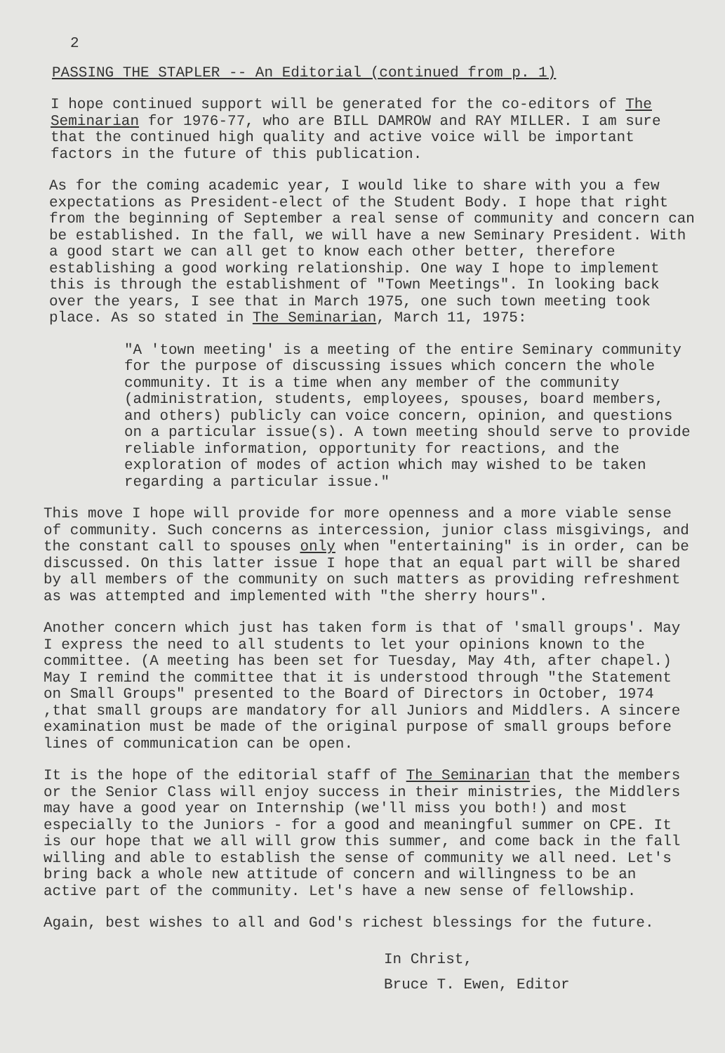2
PASSING THE STAPLER -- An Editorial (continued from p. 1)
I hope continued support will be generated for the co-editors of The Seminarian for 1976-77, who are BILL DAMROW and RAY MILLER. I am sure that the continued high quality and active voice will be important factors in the future of this publication.
As for the coming academic year, I would like to share with you a few expectations as President-elect of the Student Body. I hope that right from the beginning of September a real sense of community and concern can be established. In the fall, we will have a new Seminary President. With a good start we can all get to know each other better, therefore establishing a good working relationship. One way I hope to implement this is through the establishment of "Town Meetings". In looking back over the years, I see that in March 1975, one such town meeting took place. As so stated in The Seminarian, March 11, 1975:
"A 'town meeting' is a meeting of the entire Seminary community for the purpose of discussing issues which concern the whole community. It is a time when any member of the community (administration, students, employees, spouses, board members, and others) publicly can voice concern, opinion, and questions on a particular issue(s). A town meeting should serve to provide reliable information, opportunity for reactions, and the exploration of modes of action which may wished to be taken regarding a particular issue."
This move I hope will provide for more openness and a more viable sense of community. Such concerns as intercession, junior class misgivings, and the constant call to spouses only when "entertaining" is in order, can be discussed. On this latter issue I hope that an equal part will be shared by all members of the community on such matters as providing refreshment as was attempted and implemented with "the sherry hours".
Another concern which just has taken form is that of 'small groups'. May I express the need to all students to let your opinions known to the committee. (A meeting has been set for Tuesday, May 4th, after chapel.) May I remind the committee that it is understood through "the Statement on Small Groups" presented to the Board of Directors in October, 1974 ,that small groups are mandatory for all Juniors and Middlers. A sincere examination must be made of the original purpose of small groups before lines of communication can be open.
It is the hope of the editorial staff of The Seminarian that the members or the Senior Class will enjoy success in their ministries, the Middlers may have a good year on Internship (we'll miss you both!) and most especially to the Juniors - for a good and meaningful summer on CPE. It is our hope that we all will grow this summer, and come back in the fall willing and able to establish the sense of community we all need. Let's bring back a whole new attitude of concern and willingness to be an active part of the community. Let's have a new sense of fellowship.
Again, best wishes to all and God's richest blessings for the future.
In Christ,
Bruce T. Ewen, Editor